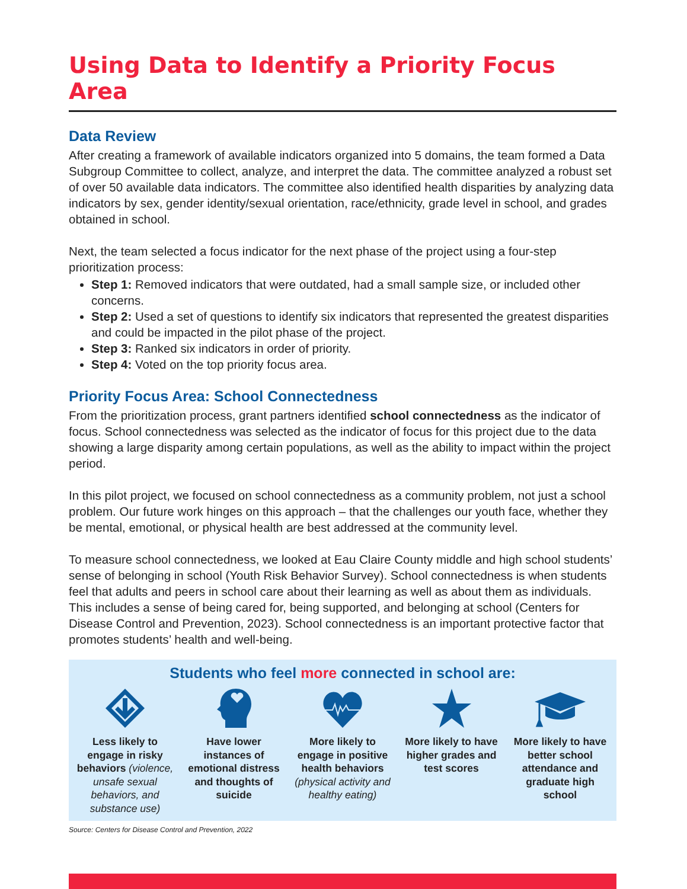Using Data to Identify a Priority Focus Area
Data Review
After creating a framework of available indicators organized into 5 domains, the team formed a Data Subgroup Committee to collect, analyze, and interpret the data. The committee analyzed a robust set of over 50 available data indicators. The committee also identified health disparities by analyzing data indicators by sex, gender identity/sexual orientation, race/ethnicity, grade level in school, and grades obtained in school.
Next, the team selected a focus indicator for the next phase of the project using a four-step prioritization process:
Step 1: Removed indicators that were outdated, had a small sample size, or included other concerns.
Step 2: Used a set of questions to identify six indicators that represented the greatest disparities and could be impacted in the pilot phase of the project.
Step 3: Ranked six indicators in order of priority.
Step 4: Voted on the top priority focus area.
Priority Focus Area: School Connectedness
From the prioritization process, grant partners identified school connectedness as the indicator of focus. School connectedness was selected as the indicator of focus for this project due to the data showing a large disparity among certain populations, as well as the ability to impact within the project period.
In this pilot project, we focused on school connectedness as a community problem, not just a school problem. Our future work hinges on this approach – that the challenges our youth face, whether they be mental, emotional, or physical health are best addressed at the community level.
To measure school connectedness, we looked at Eau Claire County middle and high school students’ sense of belonging in school (Youth Risk Behavior Survey). School connectedness is when students feel that adults and peers in school care about their learning as well as about them as individuals. This includes a sense of being cared for, being supported, and belonging at school (Centers for Disease Control and Prevention, 2023). School connectedness is an important protective factor that promotes students’ health and well-being.
Students who feel more connected in school are:
Less likely to engage in risky behaviors (violence, unsafe sexual behaviors, and substance use)
Have lower instances of emotional distress and thoughts of suicide
More likely to engage in positive health behaviors (physical activity and healthy eating)
More likely to have higher grades and test scores
More likely to have better school attendance and graduate high school
Source: Centers for Disease Control and Prevention, 2022